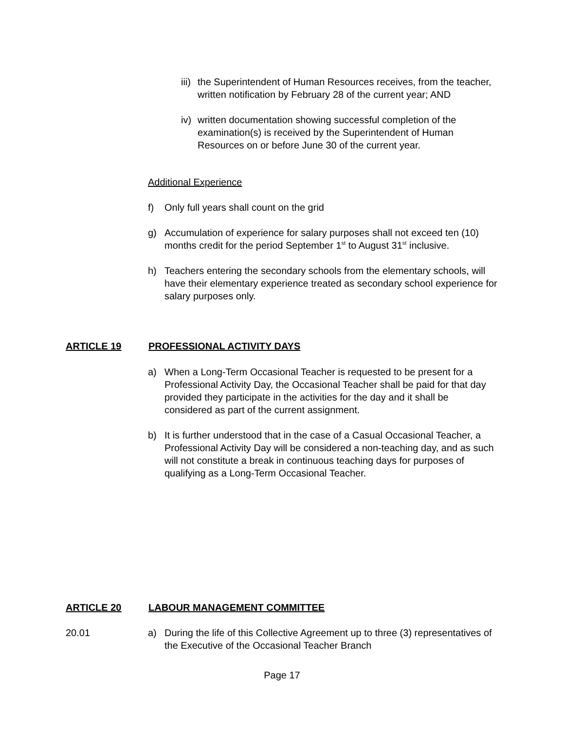iii)
the Superintendent of Human Resources receives, from the teacher, written notification by February 28 of the current year; AND
iv)
written documentation showing successful completion of the examination(s) is received by the Superintendent of Human Resources on or before June 30 of the current year.
Additional Experience
f) Only full years shall count on the grid
g) Accumulation of experience for salary purposes shall not exceed ten (10) months credit for the period September 1<sup>st</sup> to August 31<sup>st</sup> inclusive.
h) Teachers entering the secondary schools from the elementary schools, will have their elementary experience treated as secondary school experience for salary purposes only.
ARTICLE 19 PROFESSIONAL ACTIVITY DAYS
a) When a Long-Term Occasional Teacher is requested to be present for a Professional Activity Day, the Occasional Teacher shall be paid for that day provided they participate in the activities for the day and it shall be considered as part of the current assignment.
b) It is further understood that in the case of a Casual Occasional Teacher, a Professional Activity Day will be considered a non-teaching day, and as such will not constitute a break in continuous teaching days for purposes of qualifying as a Long-Term Occasional Teacher.
ARTICLE 20 LABOUR MANAGEMENT COMMITTEE
20.01 a) During the life of this Collective Agreement up to three (3) representatives of the Executive of the Occasional Teacher Branch
Page 17